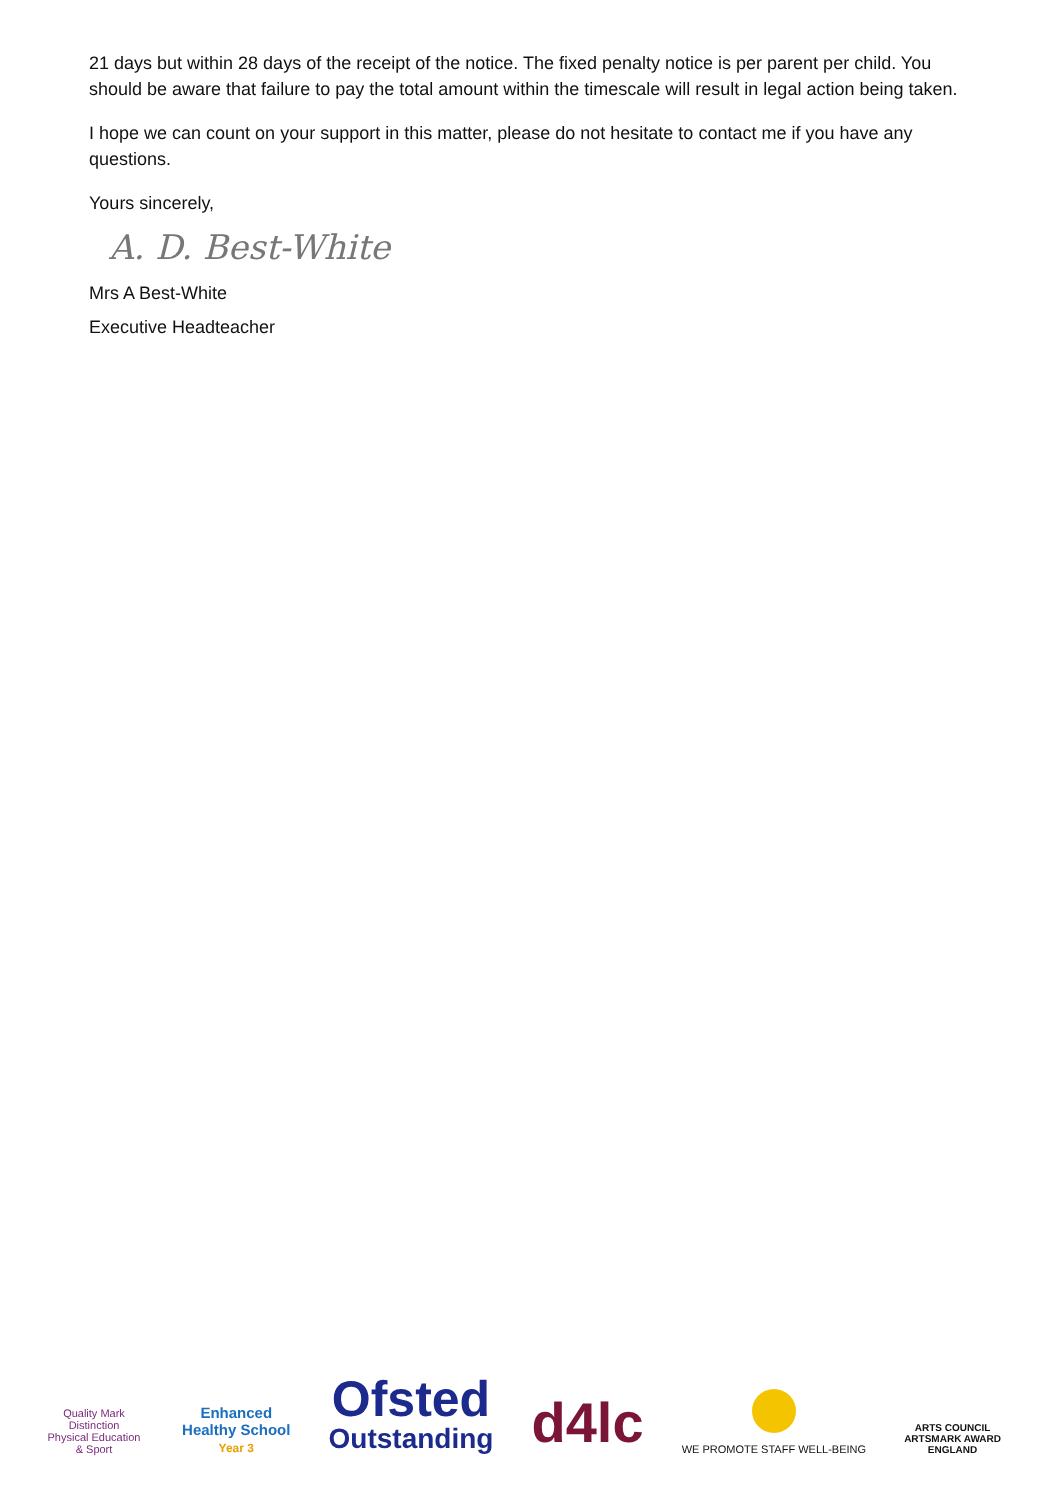21 days but within 28 days of the receipt of the notice. The fixed penalty notice is per parent per child. You should be aware that failure to pay the total amount within the timescale will result in legal action being taken.
I hope we can count on your support in this matter, please do not hesitate to contact me if you have any questions.
Yours sincerely,
A. D. Best-White
Mrs A Best-White
Executive Headteacher
Quality Mark Distinction
Physical Education & Sport
Enhanced
Healthy School
Year 3
Ofsted
Outstanding
d4lc
WE PROMOTE STAFF WELL-BEING
ARTS COUNCIL
ARTSMARK AWARD
ENGLAND